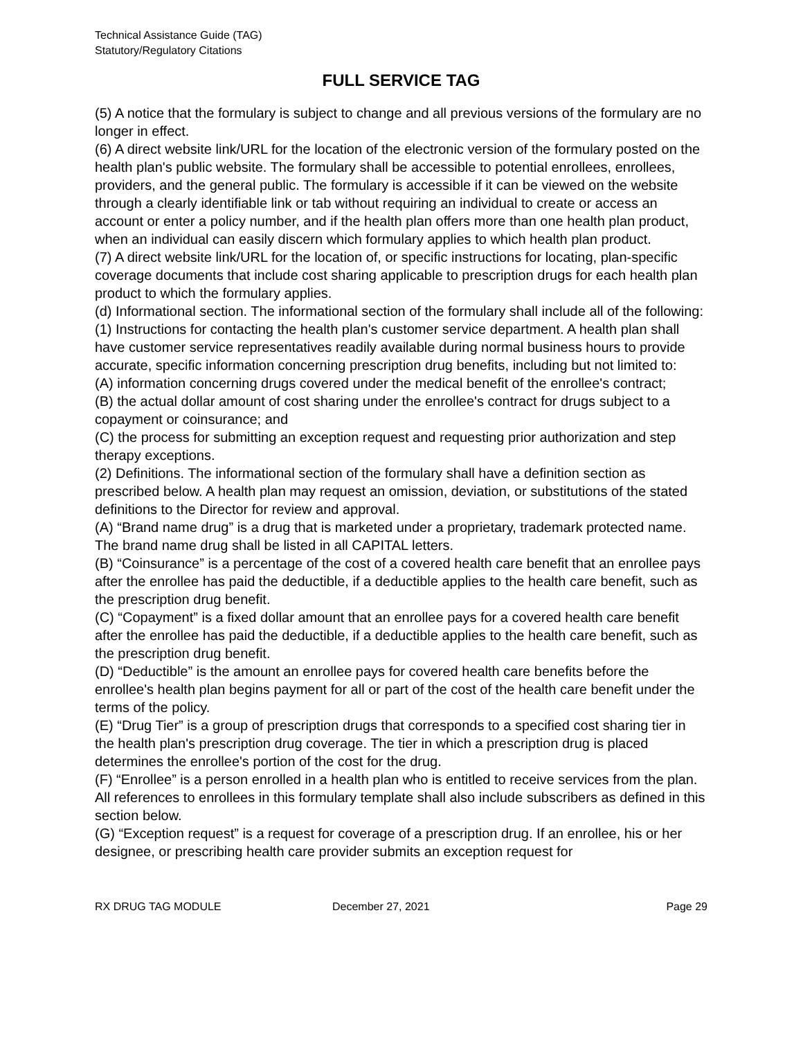Technical Assistance Guide (TAG)
Statutory/Regulatory Citations
FULL SERVICE TAG
(5) A notice that the formulary is subject to change and all previous versions of the formulary are no longer in effect.
(6) A direct website link/URL for the location of the electronic version of the formulary posted on the health plan's public website. The formulary shall be accessible to potential enrollees, enrollees, providers, and the general public. The formulary is accessible if it can be viewed on the website through a clearly identifiable link or tab without requiring an individual to create or access an account or enter a policy number, and if the health plan offers more than one health plan product, when an individual can easily discern which formulary applies to which health plan product.
(7) A direct website link/URL for the location of, or specific instructions for locating, plan-specific coverage documents that include cost sharing applicable to prescription drugs for each health plan product to which the formulary applies.
(d) Informational section. The informational section of the formulary shall include all of the following:
(1) Instructions for contacting the health plan's customer service department. A health plan shall have customer service representatives readily available during normal business hours to provide accurate, specific information concerning prescription drug benefits, including but not limited to:
(A) information concerning drugs covered under the medical benefit of the enrollee's contract;
(B) the actual dollar amount of cost sharing under the enrollee's contract for drugs subject to a copayment or coinsurance; and
(C) the process for submitting an exception request and requesting prior authorization and step therapy exceptions.
(2) Definitions. The informational section of the formulary shall have a definition section as prescribed below. A health plan may request an omission, deviation, or substitutions of the stated definitions to the Director for review and approval.
(A) “Brand name drug” is a drug that is marketed under a proprietary, trademark protected name. The brand name drug shall be listed in all CAPITAL letters.
(B) “Coinsurance” is a percentage of the cost of a covered health care benefit that an enrollee pays after the enrollee has paid the deductible, if a deductible applies to the health care benefit, such as the prescription drug benefit.
(C) “Copayment” is a fixed dollar amount that an enrollee pays for a covered health care benefit after the enrollee has paid the deductible, if a deductible applies to the health care benefit, such as the prescription drug benefit.
(D) “Deductible” is the amount an enrollee pays for covered health care benefits before the enrollee's health plan begins payment for all or part of the cost of the health care benefit under the terms of the policy.
(E) “Drug Tier” is a group of prescription drugs that corresponds to a specified cost sharing tier in the health plan's prescription drug coverage. The tier in which a prescription drug is placed determines the enrollee's portion of the cost for the drug.
(F) “Enrollee” is a person enrolled in a health plan who is entitled to receive services from the plan. All references to enrollees in this formulary template shall also include subscribers as defined in this section below.
(G) “Exception request” is a request for coverage of a prescription drug. If an enrollee, his or her designee, or prescribing health care provider submits an exception request for
RX DRUG TAG MODULE December 27, 2021 Page 29